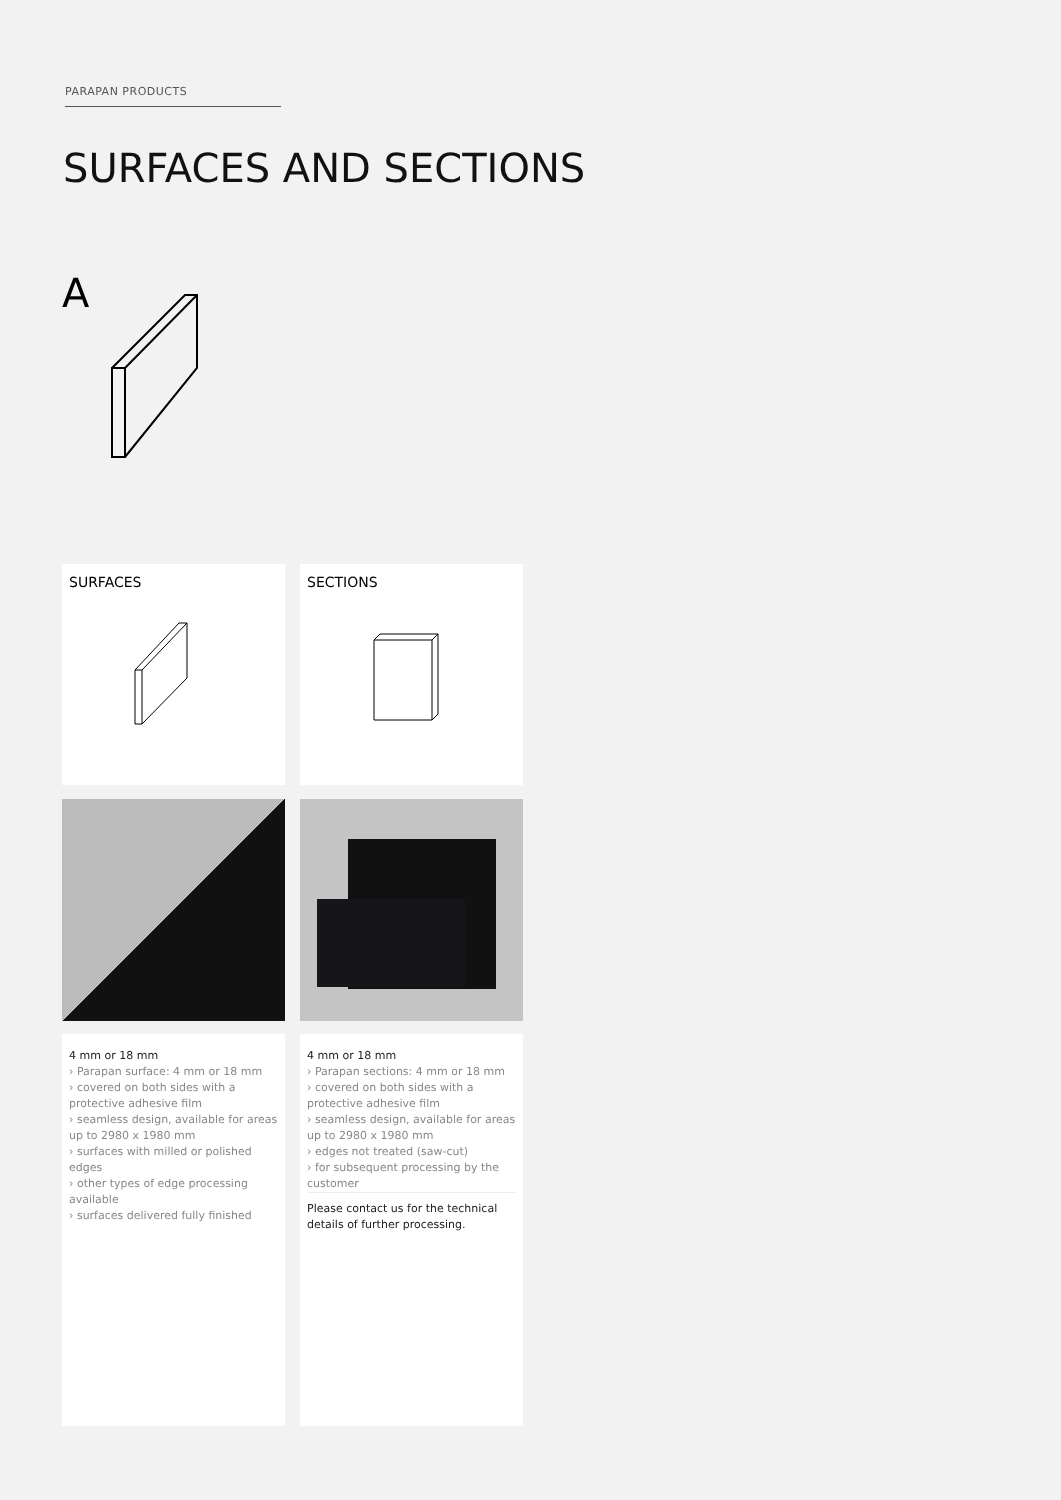PARAPAN PRODUCTS
SURFACES AND SECTIONS
A
SURFACES
SECTIONS
4 mm or 18 mm
› Parapan surface: 4 mm or 18 mm
› covered on both sides with a protective adhesive film
› seamless design, available for areas up to 2980 x 1980 mm
› surfaces with milled or polished edges
› other types of edge processing available
› surfaces delivered fully finished
4 mm or 18 mm
› Parapan sections: 4 mm or 18 mm
› covered on both sides with a protective adhesive film
› seamless design, available for areas up to 2980 x 1980 mm
› edges not treated (saw-cut)
› for subsequent processing by the customer
Please contact us for the technical details of further processing.